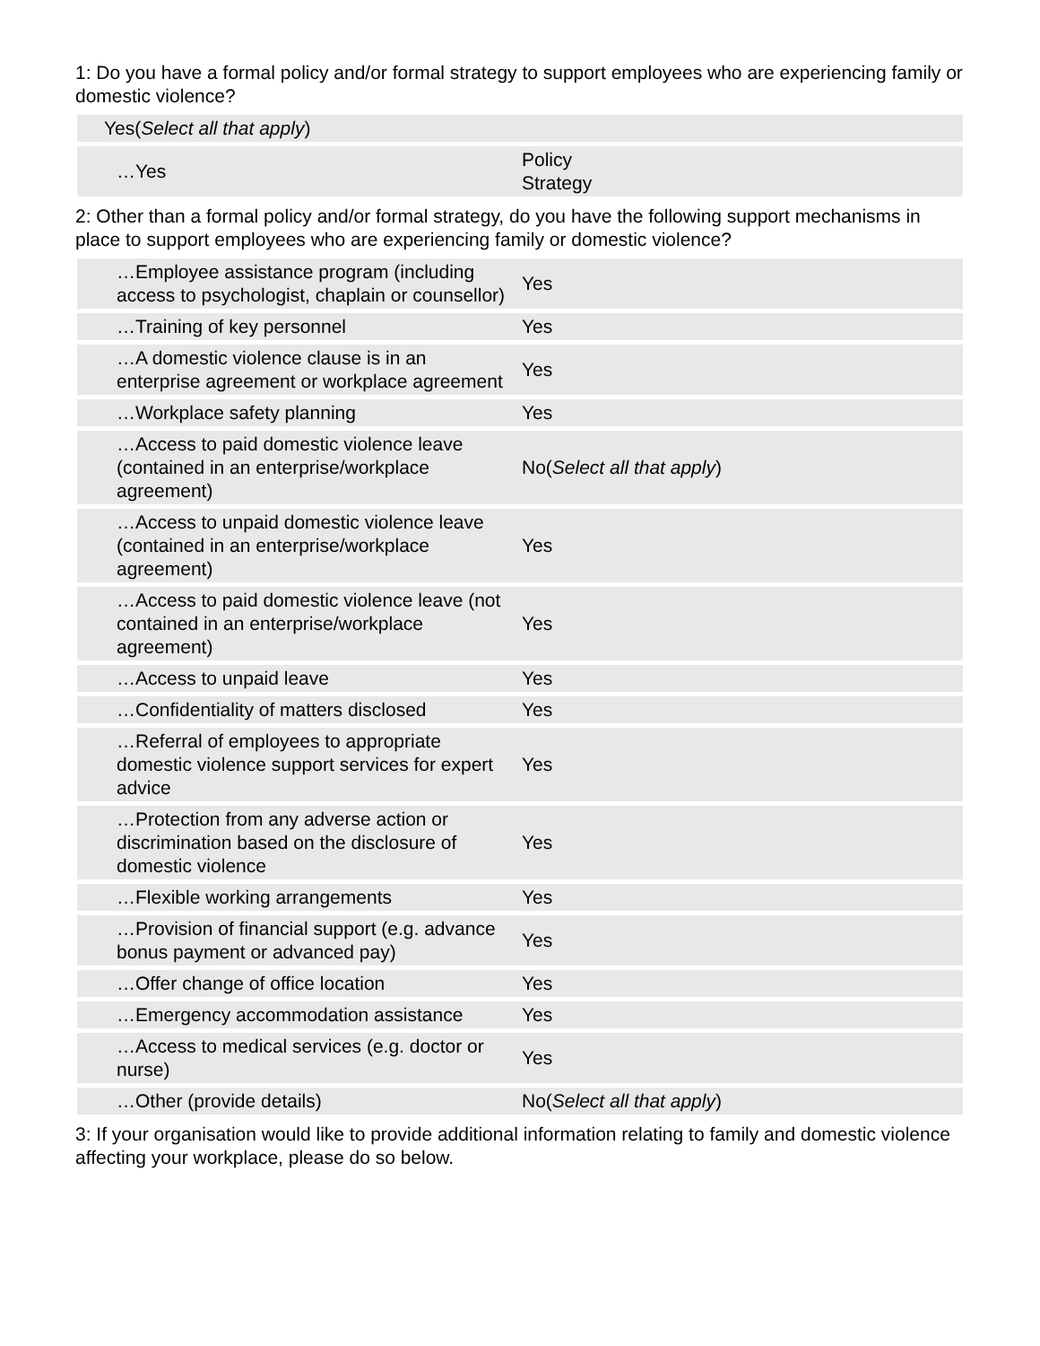1: Do you have a formal policy and/or formal strategy to support employees who are experiencing family or domestic violence?
| Yes( Select all that apply ) | |
| …Yes | Policy Strategy |
2: Other than a formal policy and/or formal strategy, do you have the following support mechanisms in place to support employees who are experiencing family or domestic violence?
| …Employee assistance program (including access to psychologist, chaplain or counsellor) | Yes |
| …Training of key personnel | Yes |
| …A domestic violence clause is in an enterprise agreement or workplace agreement | Yes |
| …Workplace safety planning | Yes |
| …Access to paid domestic violence leave (contained in an enterprise/workplace agreement) | No( Select all that apply ) |
| …Access to unpaid domestic violence leave (contained in an enterprise/workplace agreement) | Yes |
| …Access to paid domestic violence leave (not contained in an enterprise/workplace agreement) | Yes |
| …Access to unpaid leave | Yes |
| …Confidentiality of matters disclosed | Yes |
| …Referral of employees to appropriate domestic violence support services for expert advice | Yes |
| …Protection from any adverse action or discrimination based on the disclosure of domestic violence | Yes |
| …Flexible working arrangements | Yes |
| …Provision of financial support (e.g. advance bonus payment or advanced pay) | Yes |
| …Offer change of office location | Yes |
| …Emergency accommodation assistance | Yes |
| …Access to medical services (e.g. doctor or nurse) | Yes |
| …Other (provide details) | No( Select all that apply ) |
3: If your organisation would like to provide additional information relating to family and domestic violence affecting your workplace, please do so below.